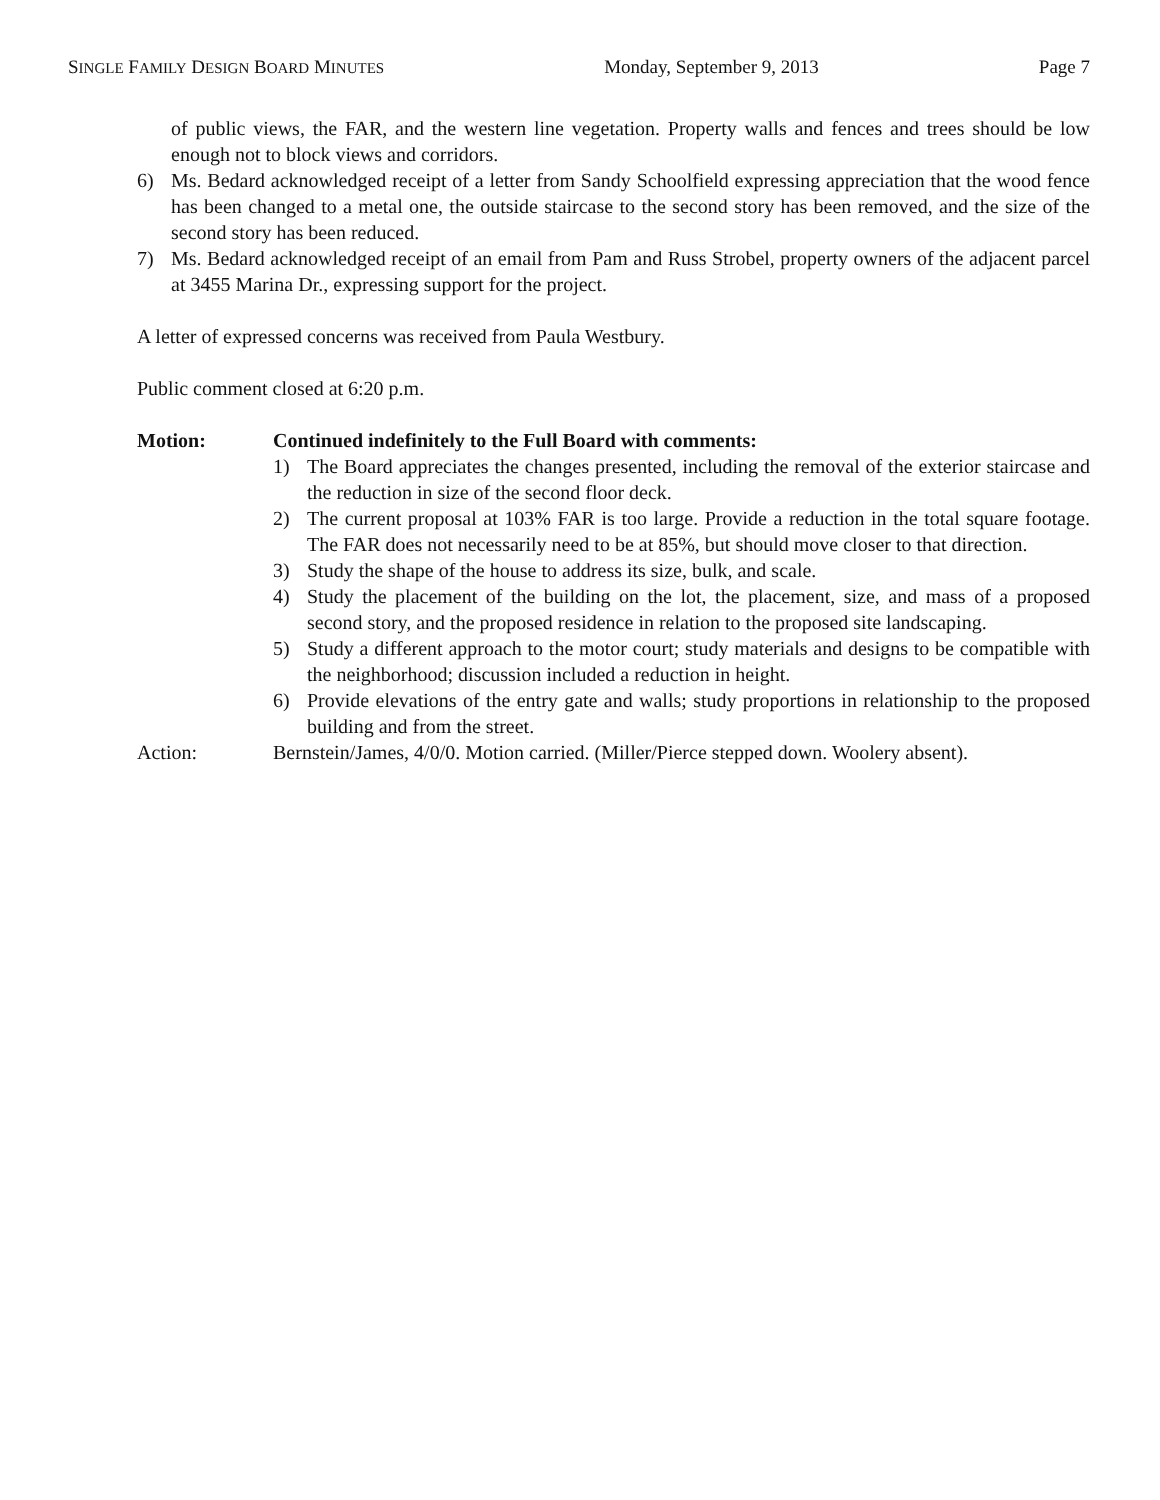SINGLE FAMILY DESIGN BOARD MINUTES Monday, September 9, 2013 Page 7
of public views, the FAR, and the western line vegetation. Property walls and fences and trees should be low enough not to block views and corridors.
6) Ms. Bedard acknowledged receipt of a letter from Sandy Schoolfield expressing appreciation that the wood fence has been changed to a metal one, the outside staircase to the second story has been removed, and the size of the second story has been reduced.
7) Ms. Bedard acknowledged receipt of an email from Pam and Russ Strobel, property owners of the adjacent parcel at 3455 Marina Dr., expressing support for the project.
A letter of expressed concerns was received from Paula Westbury.
Public comment closed at 6:20 p.m.
Motion: Continued indefinitely to the Full Board with comments:
1) The Board appreciates the changes presented, including the removal of the exterior staircase and the reduction in size of the second floor deck.
2) The current proposal at 103% FAR is too large. Provide a reduction in the total square footage. The FAR does not necessarily need to be at 85%, but should move closer to that direction.
3) Study the shape of the house to address its size, bulk, and scale.
4) Study the placement of the building on the lot, the placement, size, and mass of a proposed second story, and the proposed residence in relation to the proposed site landscaping.
5) Study a different approach to the motor court; study materials and designs to be compatible with the neighborhood; discussion included a reduction in height.
6) Provide elevations of the entry gate and walls; study proportions in relationship to the proposed building and from the street.
Action: Bernstein/James, 4/0/0. Motion carried. (Miller/Pierce stepped down. Woolery absent).